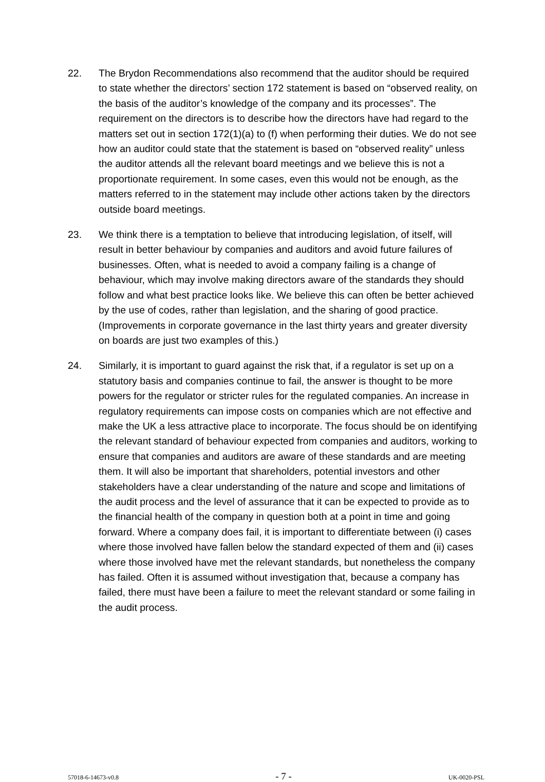22. The Brydon Recommendations also recommend that the auditor should be required to state whether the directors’ section 172 statement is based on “observed reality, on the basis of the auditor’s knowledge of the company and its processes”. The requirement on the directors is to describe how the directors have had regard to the matters set out in section 172(1)(a) to (f) when performing their duties. We do not see how an auditor could state that the statement is based on “observed reality” unless the auditor attends all the relevant board meetings and we believe this is not a proportionate requirement. In some cases, even this would not be enough, as the matters referred to in the statement may include other actions taken by the directors outside board meetings.
23. We think there is a temptation to believe that introducing legislation, of itself, will result in better behaviour by companies and auditors and avoid future failures of businesses. Often, what is needed to avoid a company failing is a change of behaviour, which may involve making directors aware of the standards they should follow and what best practice looks like. We believe this can often be better achieved by the use of codes, rather than legislation, and the sharing of good practice. (Improvements in corporate governance in the last thirty years and greater diversity on boards are just two examples of this.)
24. Similarly, it is important to guard against the risk that, if a regulator is set up on a statutory basis and companies continue to fail, the answer is thought to be more powers for the regulator or stricter rules for the regulated companies. An increase in regulatory requirements can impose costs on companies which are not effective and make the UK a less attractive place to incorporate. The focus should be on identifying the relevant standard of behaviour expected from companies and auditors, working to ensure that companies and auditors are aware of these standards and are meeting them. It will also be important that shareholders, potential investors and other stakeholders have a clear understanding of the nature and scope and limitations of the audit process and the level of assurance that it can be expected to provide as to the financial health of the company in question both at a point in time and going forward. Where a company does fail, it is important to differentiate between (i) cases where those involved have fallen below the standard expected of them and (ii) cases where those involved have met the relevant standards, but nonetheless the company has failed. Often it is assumed without investigation that, because a company has failed, there must have been a failure to meet the relevant standard or some failing in the audit process.
57018-6-14673-v0.8 - 7 - UK-0020-PSL